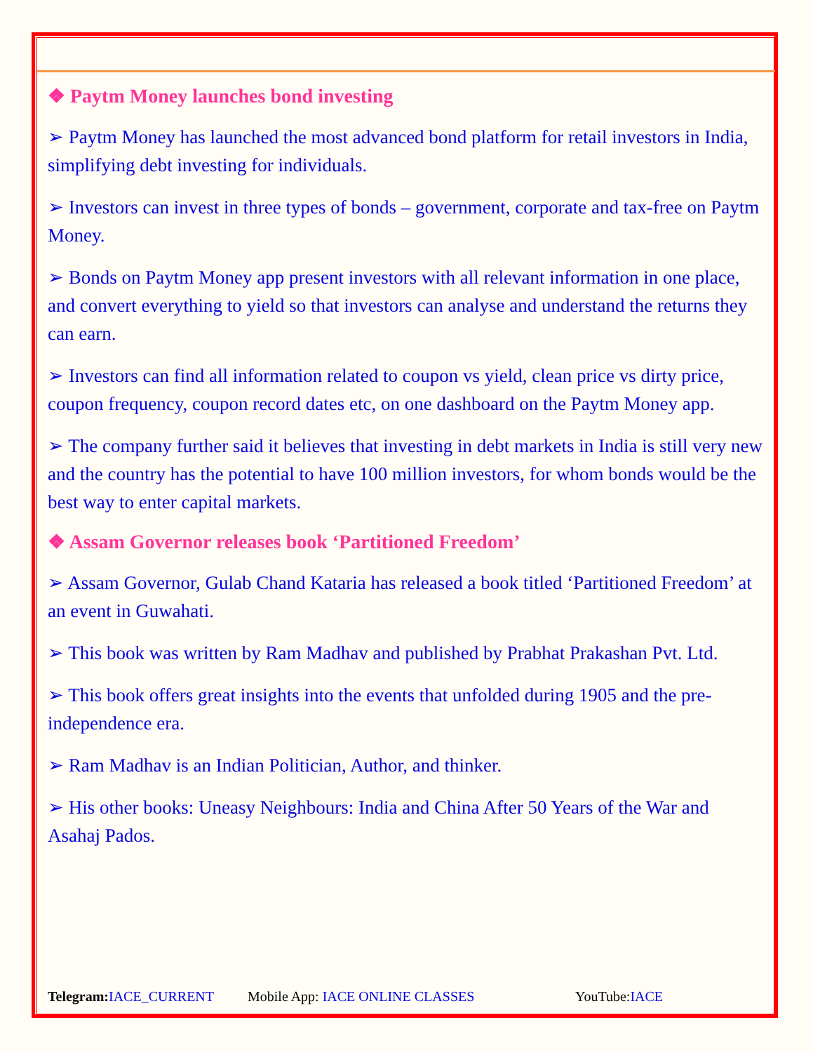❖ Paytm Money launches bond investing
➢ Paytm Money has launched the most advanced bond platform for retail investors in India, simplifying debt investing for individuals.
➢ Investors can invest in three types of bonds – government, corporate and tax-free on Paytm Money.
➢ Bonds on Paytm Money app present investors with all relevant information in one place, and convert everything to yield so that investors can analyse and understand the returns they can earn.
➢ Investors can find all information related to coupon vs yield, clean price vs dirty price, coupon frequency, coupon record dates etc, on one dashboard on the Paytm Money app.
➢ The company further said it believes that investing in debt markets in India is still very new and the country has the potential to have 100 million investors, for whom bonds would be the best way to enter capital markets.
❖ Assam Governor releases book ‘Partitioned Freedom’
➢ Assam Governor, Gulab Chand Kataria has released a book titled ‘Partitioned Freedom’ at an event in Guwahati.
➢ This book was written by Ram Madhav and published by Prabhat Prakashan Pvt. Ltd.
➢ This book offers great insights into the events that unfolded during 1905 and the pre-independence era.
➢ Ram Madhav is an Indian Politician, Author, and thinker.
➢ His other books: Uneasy Neighbours: India and China After 50 Years of the War and Asahaj Pados.
Telegram: IACE_CURRENT Mobile App: IACE ONLINE CLASSES YouTube:IACE